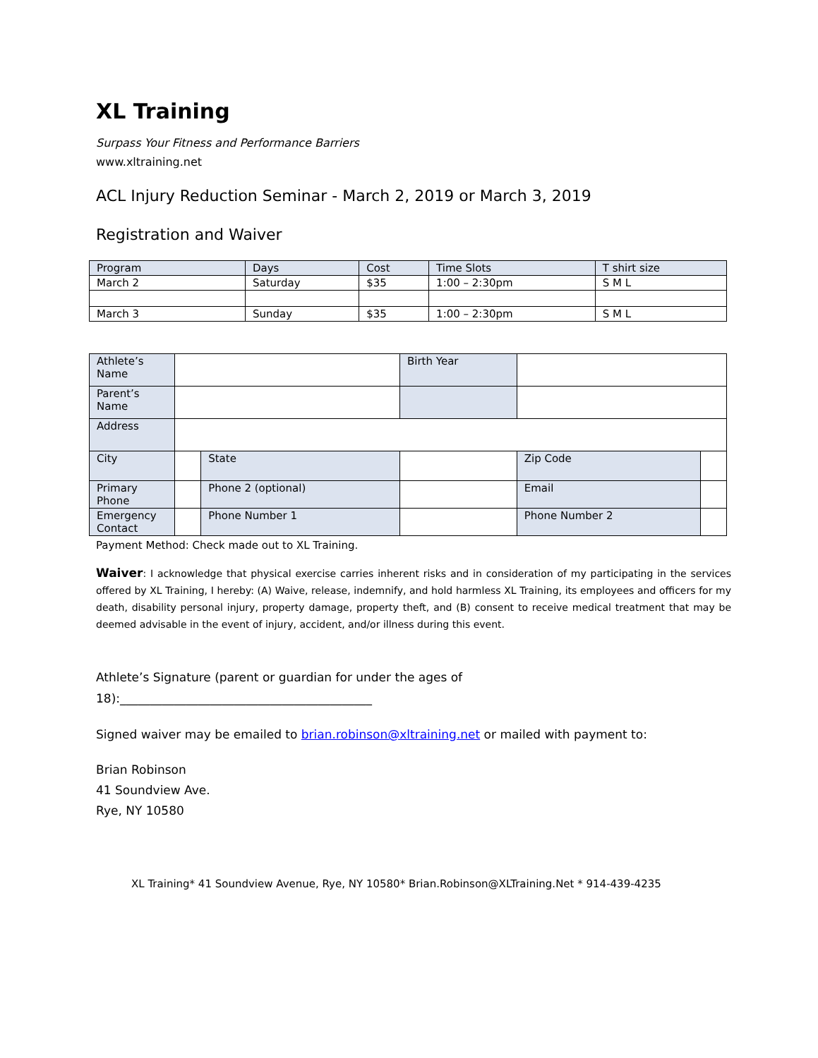XL Training
Surpass Your Fitness and Performance Barriers
www.xltraining.net
ACL Injury Reduction Seminar - March 2, 2019 or March 3, 2019
Registration and Waiver
| Program | Days | Cost | Time Slots | T shirt size |
| March 2 | Saturday | $35 | 1:00 – 2:30pm | S M L |
| March 3 | Sunday | $35 | 1:00 – 2:30pm | S M L |
| Athlete’s Name | | | | Birth Year | | |
| Parent’s Name | | | | | | |
| Address | | | | | | |
| City | | | State | | Zip Code | |
| Primary Phone | | Phone 2 (optional) | | | Email | |
| Emergency Contact | | Phone Number 1 | | | Phone Number 2 | |
Payment Method: Check made out to XL Training.
Waiver: I acknowledge that physical exercise carries inherent risks and in consideration of my participating in the services offered by XL Training, I hereby: (A) Waive, release, indemnify, and hold harmless XL Training, its employees and officers for my death, disability personal injury, property damage, property theft, and (B) consent to receive medical treatment that may be deemed advisable in the event of injury, accident, and/or illness during this event.
Athlete’s Signature (parent or guardian for under the ages of 18):__________________________________________
Signed waiver may be emailed to brian.robinson@xltraining.net or mailed with payment to:
Brian Robinson
41 Soundview Ave.
Rye, NY 10580
XL Training* 41 Soundview Avenue, Rye, NY 10580* Brian.Robinson@XLTraining.Net * 914-439-4235